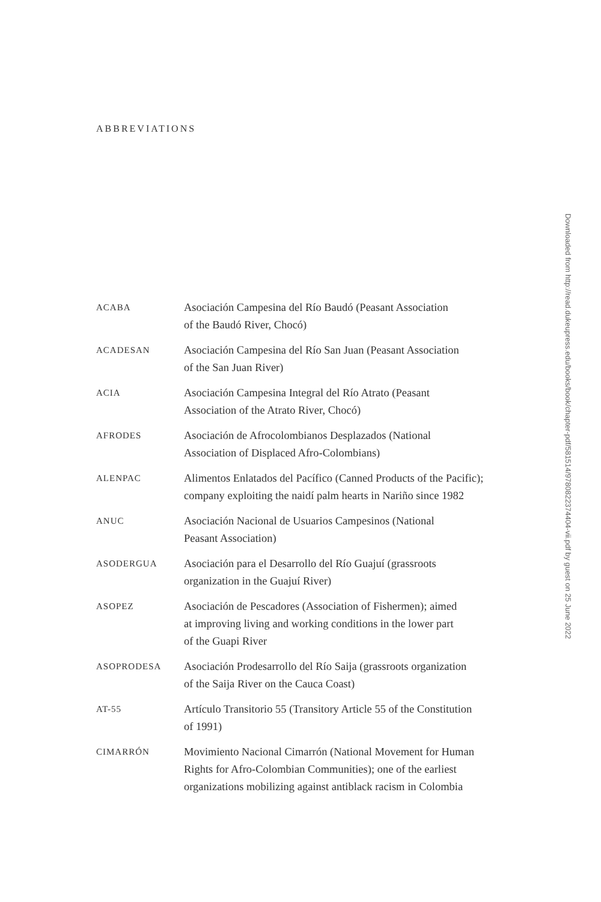ABBREVIATIONS
ACABA
Asociación Campesina del Río Baudó (Peasant Association
of the Baudó River, Chocó)
ACADESAN
Asociación Campesina del Río San Juan (Peasant Association
of the San Juan River)
ACIA
Asociación Campesina Integral del Río Atrato (Peasant
Association of the Atrato River, Chocó)
AFRODES
Asociación de Afrocolombianos Desplazados (National
Association of Displaced Afro-Colombians)
ALENPAC
Alimentos Enlatados del Pacífico (Canned Products of the Pacific);
company exploiting the naidí palm hearts in Nariño since 1982
ANUC
Asociación Nacional de Usuarios Campesinos (National
Peasant Association)
ASODERGUA
Asociación para el Desarrollo del Río Guajuí (grassroots
organization in the Guajuí River)
ASOPEZ
Asociación de Pescadores (Association of Fishermen); aimed
at improving living and working conditions in the lower part
of the Guapi River
ASOPRODESA
Asociación Prodesarrollo del Río Saija (grassroots organization
of the Saija River on the Cauca Coast)
AT-55
Artículo Transitorio 55 (Transitory Article 55 of the Constitution
of 1991)
CIMARRÓN
Movimiento Nacional Cimarrón (National Movement for Human
Rights for Afro-Colombian Communities); one of the earliest
organizations mobilizing against antiblack racism in Colombia
Downloaded from http://read.dukeupress.edu/books/book/chapter-pdf/581514/9780822374404-vii.pdf by guest on 25 June 2022